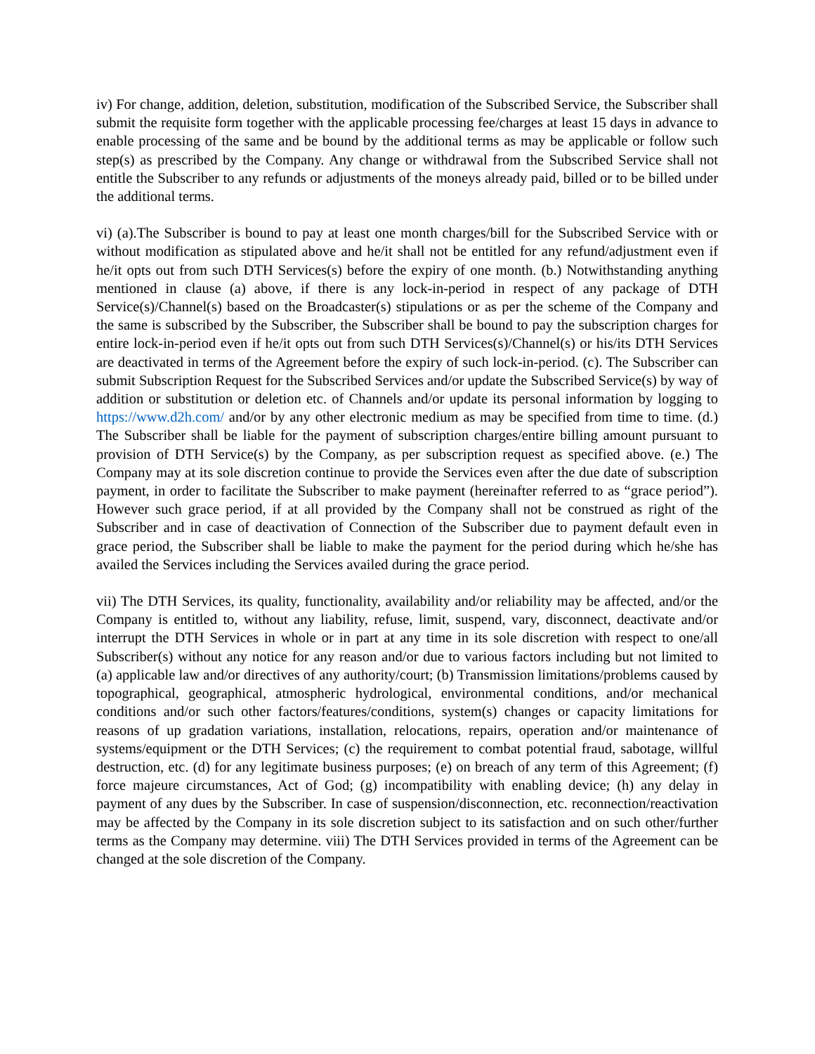iv) For change, addition, deletion, substitution, modification of the Subscribed Service, the Subscriber shall submit the requisite form together with the applicable processing fee/charges at least 15 days in advance to enable processing of the same and be bound by the additional terms as may be applicable or follow such step(s) as prescribed by the Company. Any change or withdrawal from the Subscribed Service shall not entitle the Subscriber to any refunds or adjustments of the moneys already paid, billed or to be billed under the additional terms.
vi) (a).The Subscriber is bound to pay at least one month charges/bill for the Subscribed Service with or without modification as stipulated above and he/it shall not be entitled for any refund/adjustment even if he/it opts out from such DTH Services(s) before the expiry of one month. (b.) Notwithstanding anything mentioned in clause (a) above, if there is any lock-in-period in respect of any package of DTH Service(s)/Channel(s) based on the Broadcaster(s) stipulations or as per the scheme of the Company and the same is subscribed by the Subscriber, the Subscriber shall be bound to pay the subscription charges for entire lock-in-period even if he/it opts out from such DTH Services(s)/Channel(s) or his/its DTH Services are deactivated in terms of the Agreement before the expiry of such lock-in-period. (c). The Subscriber can submit Subscription Request for the Subscribed Services and/or update the Subscribed Service(s) by way of addition or substitution or deletion etc. of Channels and/or update its personal information by logging to https://www.d2h.com/ and/or by any other electronic medium as may be specified from time to time. (d.) The Subscriber shall be liable for the payment of subscription charges/entire billing amount pursuant to provision of DTH Service(s) by the Company, as per subscription request as specified above. (e.) The Company may at its sole discretion continue to provide the Services even after the due date of subscription payment, in order to facilitate the Subscriber to make payment (hereinafter referred to as “grace period”). However such grace period, if at all provided by the Company shall not be construed as right of the Subscriber and in case of deactivation of Connection of the Subscriber due to payment default even in grace period, the Subscriber shall be liable to make the payment for the period during which he/she has availed the Services including the Services availed during the grace period.
vii) The DTH Services, its quality, functionality, availability and/or reliability may be affected, and/or the Company is entitled to, without any liability, refuse, limit, suspend, vary, disconnect, deactivate and/or interrupt the DTH Services in whole or in part at any time in its sole discretion with respect to one/all Subscriber(s) without any notice for any reason and/or due to various factors including but not limited to (a) applicable law and/or directives of any authority/court; (b) Transmission limitations/problems caused by topographical, geographical, atmospheric hydrological, environmental conditions, and/or mechanical conditions and/or such other factors/features/conditions, system(s) changes or capacity limitations for reasons of up gradation variations, installation, relocations, repairs, operation and/or maintenance of systems/equipment or the DTH Services; (c) the requirement to combat potential fraud, sabotage, willful destruction, etc. (d) for any legitimate business purposes; (e) on breach of any term of this Agreement; (f) force majeure circumstances, Act of God; (g) incompatibility with enabling device; (h) any delay in payment of any dues by the Subscriber. In case of suspension/disconnection, etc. reconnection/reactivation may be affected by the Company in its sole discretion subject to its satisfaction and on such other/further terms as the Company may determine. viii) The DTH Services provided in terms of the Agreement can be changed at the sole discretion of the Company.